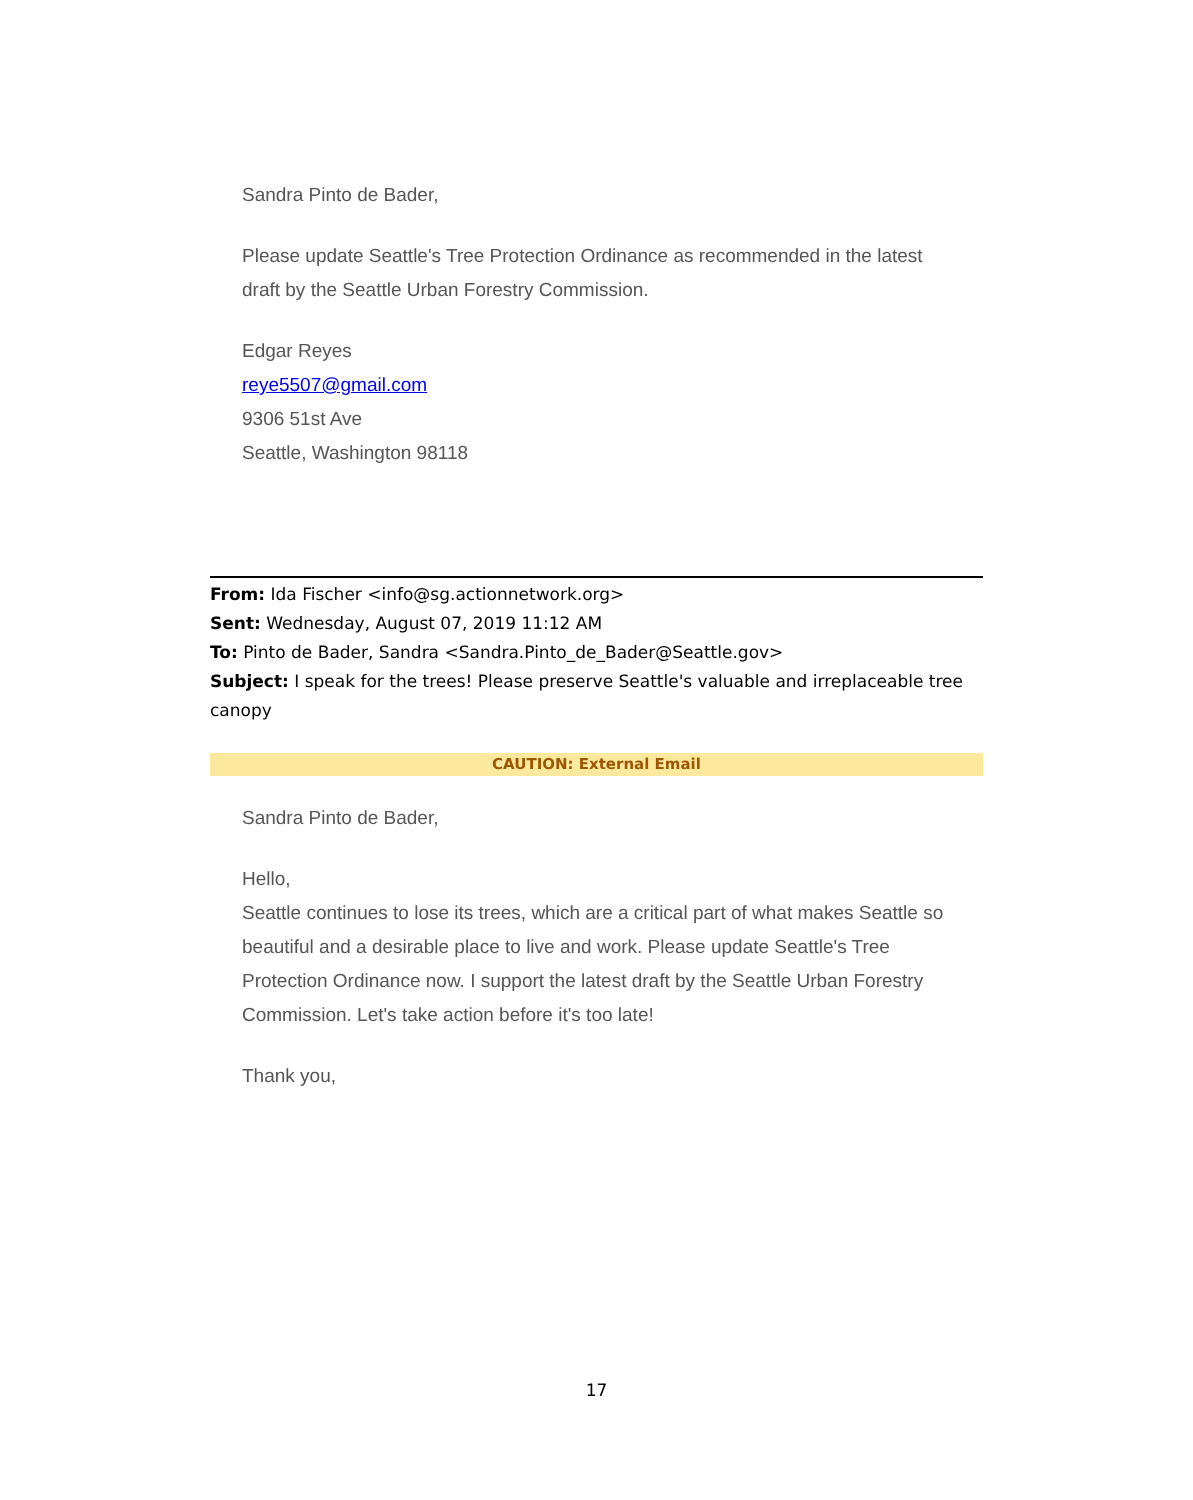Sandra Pinto de Bader,
Please update Seattle's Tree Protection Ordinance as recommended in the latest draft by the Seattle Urban Forestry Commission.
Edgar Reyes
reye5507@gmail.com
9306 51st Ave
Seattle, Washington 98118
From: Ida Fischer <info@sg.actionnetwork.org>
Sent: Wednesday, August 07, 2019 11:12 AM
To: Pinto de Bader, Sandra <Sandra.Pinto_de_Bader@Seattle.gov>
Subject: I speak for the trees! Please preserve Seattle's valuable and irreplaceable tree canopy
CAUTION: External Email
Sandra Pinto de Bader,
Hello,
Seattle continues to lose its trees, which are a critical part of what makes Seattle so beautiful and a desirable place to live and work. Please update Seattle's Tree Protection Ordinance now. I support the latest draft by the Seattle Urban Forestry Commission. Let's take action before it's too late!
Thank you,
17